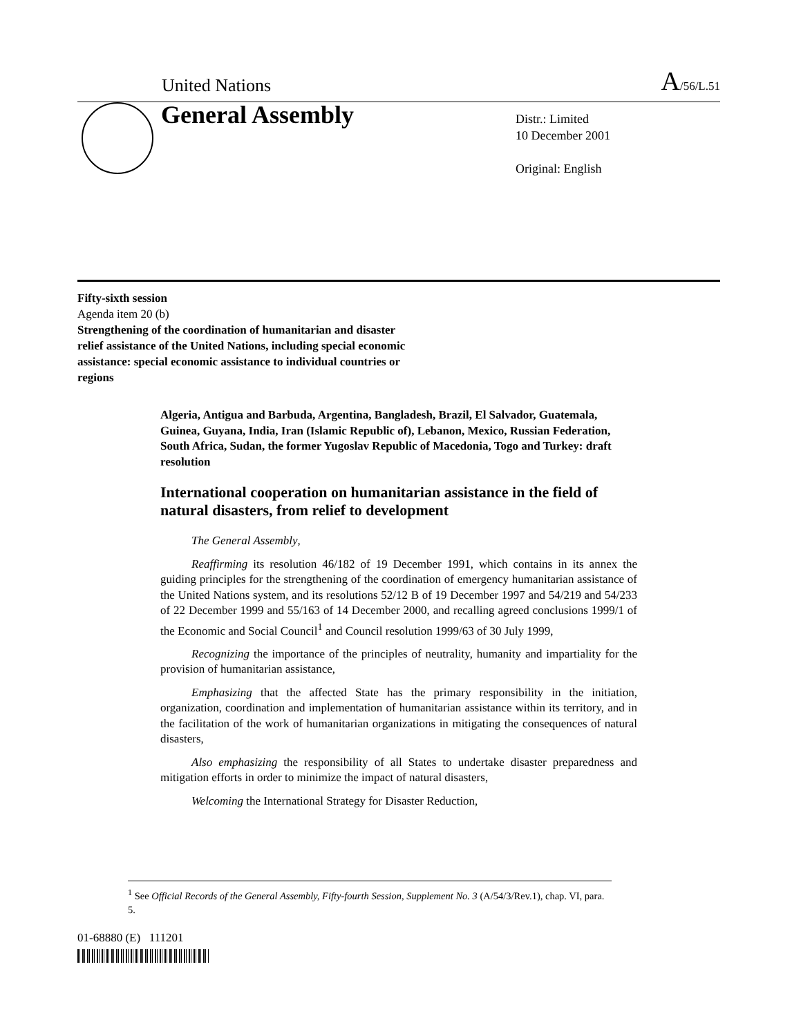United Nations A/56/L.51
General Assembly
Distr.: Limited
10 December 2001
Original: English
Fifty-sixth session
Agenda item 20 (b)
Strengthening of the coordination of humanitarian and disaster relief assistance of the United Nations, including special economic assistance: special economic assistance to individual countries or regions
Algeria, Antigua and Barbuda, Argentina, Bangladesh, Brazil, El Salvador, Guatemala, Guinea, Guyana, India, Iran (Islamic Republic of), Lebanon, Mexico, Russian Federation, South Africa, Sudan, the former Yugoslav Republic of Macedonia, Togo and Turkey: draft resolution
International cooperation on humanitarian assistance in the field of natural disasters, from relief to development
The General Assembly,
Reaffirming its resolution 46/182 of 19 December 1991, which contains in its annex the guiding principles for the strengthening of the coordination of emergency humanitarian assistance of the United Nations system, and its resolutions 52/12 B of 19 December 1997 and 54/219 and 54/233 of 22 December 1999 and 55/163 of 14 December 2000, and recalling agreed conclusions 1999/1 of the Economic and Social Council<sup>1</sup> and Council resolution 1999/63 of 30 July 1999,
Recognizing the importance of the principles of neutrality, humanity and impartiality for the provision of humanitarian assistance,
Emphasizing that the affected State has the primary responsibility in the initiation, organization, coordination and implementation of humanitarian assistance within its territory, and in the facilitation of the work of humanitarian organizations in mitigating the consequences of natural disasters,
Also emphasizing the responsibility of all States to undertake disaster preparedness and mitigation efforts in order to minimize the impact of natural disasters,
Welcoming the International Strategy for Disaster Reduction,
<sup>1</sup> See Official Records of the General Assembly, Fifty-fourth Session, Supplement No. 3 (A/54/3/Rev.1), chap. VI, para. 5.
01-68880 (E) 111201